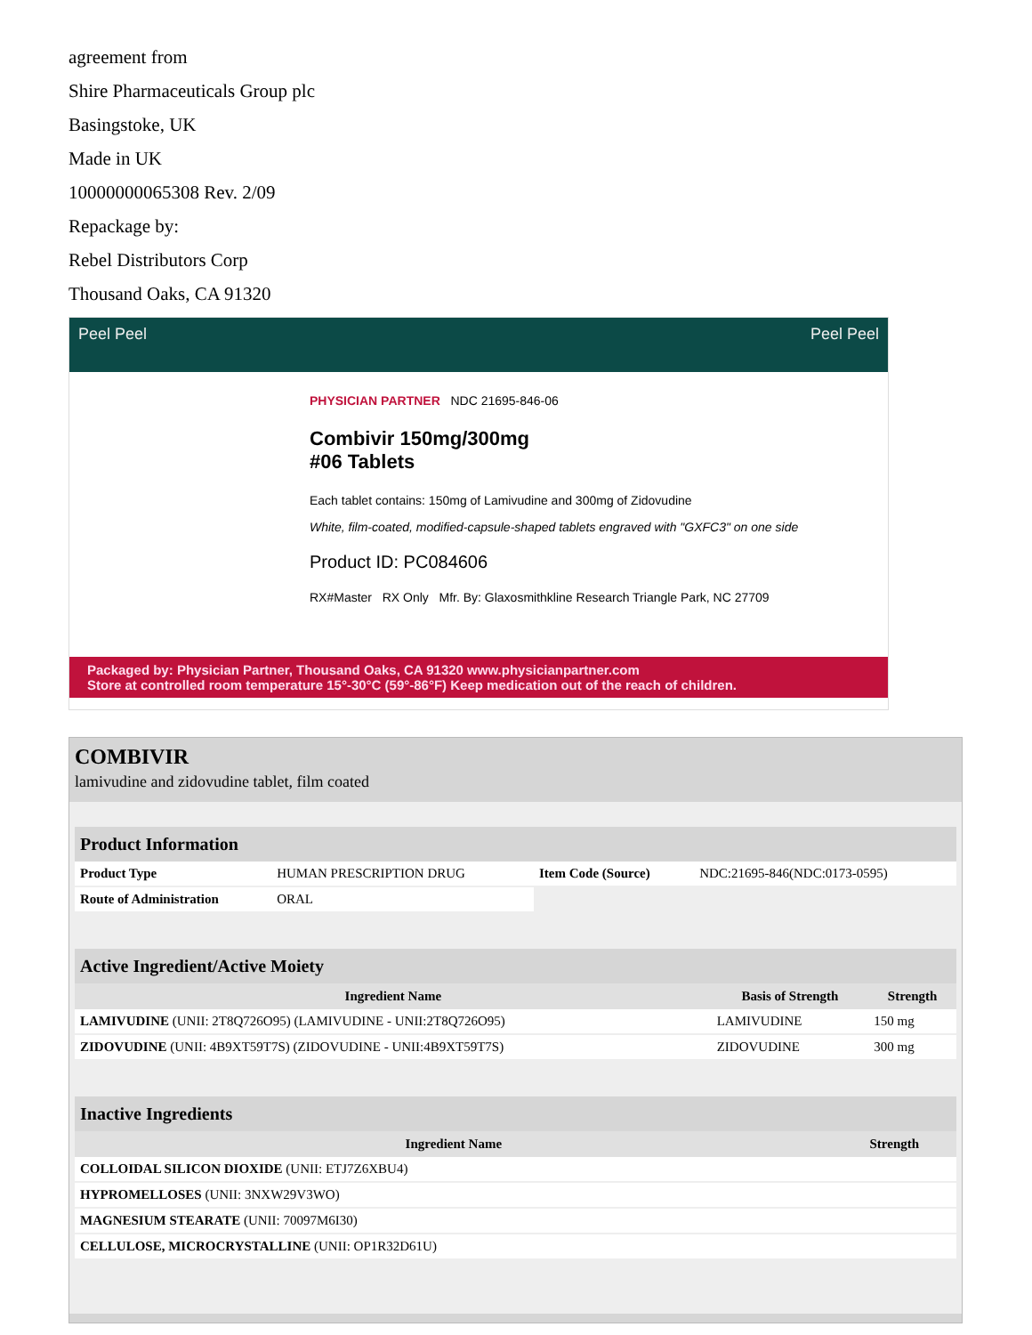agreement from
Shire Pharmaceuticals Group plc
Basingstoke, UK
Made in UK
10000000065308 Rev. 2/09
Repackage by:
Rebel Distributors Corp
Thousand Oaks, CA 91320
Peel Peel Peel Peel
PHYSICIAN PARTNER NDC 21695-846-06
Combivir 150mg/300mg
#06 Tablets
Each tablet contains: 150mg of Lamivudine and 300mg of Zidovudine
White, film-coated, modified-capsule-shaped tablets engraved with "GXFC3" on one side
Product ID: PC084606
RX#Master RX Only Mfr. By: Glaxosmithkline Research Triangle Park, NC 27709
Packaged by: Physician Partner, Thousand Oaks, CA 91320 www.physicianpartner.com
Store at controlled room temperature 15°-30°C (59°-86°F) Keep medication out of the reach of children.
COMBIVIR
lamivudine and zidovudine tablet, film coated
| Product Information | | | |
| --- | --- | --- | --- |
| Product Type | HUMAN PRESCRIPTION DRUG | Item Code (Source) | NDC:21695-846(NDC:0173-0595) |
| Route of Administration | ORAL | | |
| Active Ingredient/Active Moiety | | |
| --- | --- | --- |
| Ingredient Name | Basis of Strength | Strength |
| LAMIVUDINE (UNII: 2T8Q726O95) (LAMIVUDINE - UNII:2T8Q726O95) | LAMIVUDINE | 150 mg |
| ZIDOVUDINE (UNII: 4B9XT59T7S) (ZIDOVUDINE - UNII:4B9XT59T7S) | ZIDOVUDINE | 300 mg |
| Inactive Ingredients | |
| --- | --- |
| Ingredient Name | Strength |
| COLLOIDAL SILICON DIOXIDE (UNII: ETJ7Z6XBU4) | |
| HYPROMELLOSES (UNII: 3NXW29V3WO) | |
| MAGNESIUM STEARATE (UNII: 70097M6I30) | |
| CELLULOSE, MICROCRYSTALLINE (UNII: OP1R32D61U) | |